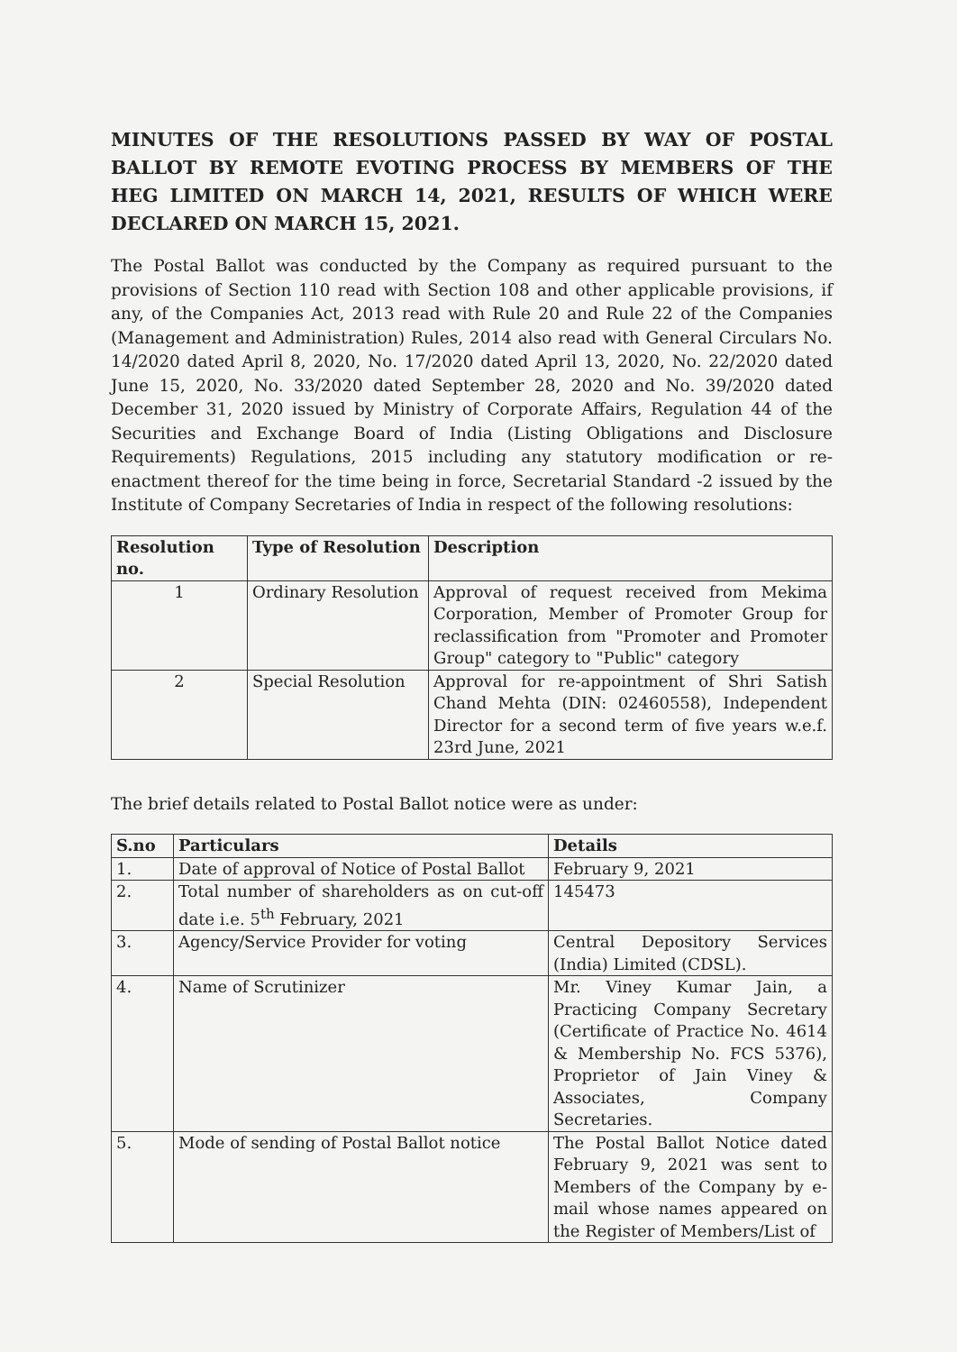MINUTES OF THE RESOLUTIONS PASSED BY WAY OF POSTAL BALLOT BY REMOTE EVOTING PROCESS BY MEMBERS OF THE HEG LIMITED ON MARCH 14, 2021, RESULTS OF WHICH WERE DECLARED ON MARCH 15, 2021.
The Postal Ballot was conducted by the Company as required pursuant to the provisions of Section 110 read with Section 108 and other applicable provisions, if any, of the Companies Act, 2013 read with Rule 20 and Rule 22 of the Companies (Management and Administration) Rules, 2014 also read with General Circulars No. 14/2020 dated April 8, 2020, No. 17/2020 dated April 13, 2020, No. 22/2020 dated June 15, 2020, No. 33/2020 dated September 28, 2020 and No. 39/2020 dated December 31, 2020 issued by Ministry of Corporate Affairs, Regulation 44 of the Securities and Exchange Board of India (Listing Obligations and Disclosure Requirements) Regulations, 2015 including any statutory modification or re-enactment thereof for the time being in force, Secretarial Standard -2 issued by the Institute of Company Secretaries of India in respect of the following resolutions:
| Resolution no. | Type of Resolution | Description |
| --- | --- | --- |
| 1 | Ordinary Resolution | Approval of request received from Mekima Corporation, Member of Promoter Group for reclassification from "Promoter and Promoter Group" category to "Public" category |
| 2 | Special Resolution | Approval for re-appointment of Shri Satish Chand Mehta (DIN: 02460558), Independent Director for a second term of five years w.e.f. 23rd June, 2021 |
The brief details related to Postal Ballot notice were as under:
| S.no | Particulars | Details |
| --- | --- | --- |
| 1. | Date of approval of Notice of Postal Ballot | February 9, 2021 |
| 2. | Total number of shareholders as on cut-off date i.e. 5<sup>th</sup> February, 2021 | 145473 |
| 3. | Agency/Service Provider for voting | Central Depository Services (India) Limited (CDSL). |
| 4. | Name of Scrutinizer | Mr. Viney Kumar Jain, a Practicing Company Secretary (Certificate of Practice No. 4614 & Membership No. FCS 5376), Proprietor of Jain Viney & Associates, Company Secretaries. |
| 5. | Mode of sending of Postal Ballot notice | The Postal Ballot Notice dated February 9, 2021 was sent to Members of the Company by e-mail whose names appeared on the Register of Members/List of |